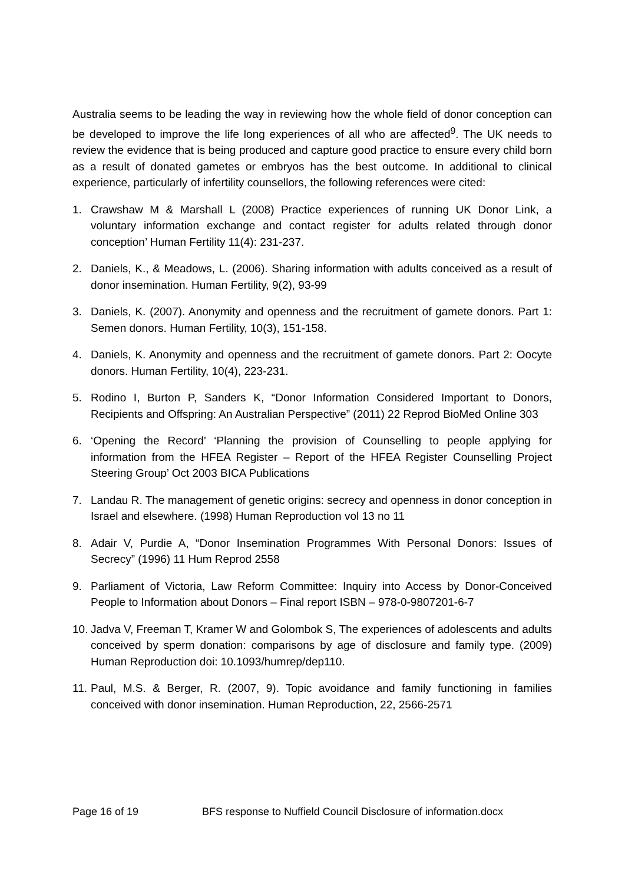Australia seems to be leading the way in reviewing how the whole field of donor conception can be developed to improve the life long experiences of all who are affected<sup>9</sup>. The UK needs to review the evidence that is being produced and capture good practice to ensure every child born as a result of donated gametes or embryos has the best outcome. In additional to clinical experience, particularly of infertility counsellors, the following references were cited:
1. Crawshaw M & Marshall L (2008) Practice experiences of running UK Donor Link, a voluntary information exchange and contact register for adults related through donor conception’ Human Fertility 11(4): 231-237.
2. Daniels, K., & Meadows, L. (2006). Sharing information with adults conceived as a result of donor insemination. Human Fertility, 9(2), 93-99
3. Daniels, K. (2007). Anonymity and openness and the recruitment of gamete donors. Part 1: Semen donors. Human Fertility, 10(3), 151-158.
4. Daniels, K. Anonymity and openness and the recruitment of gamete donors. Part 2: Oocyte donors. Human Fertility, 10(4), 223-231.
5. Rodino I, Burton P, Sanders K, “Donor Information Considered Important to Donors, Recipients and Offspring: An Australian Perspective” (2011) 22 Reprod BioMed Online 303
6. ‘Opening the Record’ ‘Planning the provision of Counselling to people applying for information from the HFEA Register – Report of the HFEA Register Counselling Project Steering Group’ Oct 2003 BICA Publications
7. Landau R. The management of genetic origins: secrecy and openness in donor conception in Israel and elsewhere. (1998) Human Reproduction vol 13 no 11
8. Adair V, Purdie A, “Donor Insemination Programmes With Personal Donors: Issues of Secrecy” (1996) 11 Hum Reprod 2558
9. Parliament of Victoria, Law Reform Committee: Inquiry into Access by Donor-Conceived People to Information about Donors – Final report ISBN – 978-0-9807201-6-7
10. Jadva V, Freeman T, Kramer W and Golombok S, The experiences of adolescents and adults conceived by sperm donation: comparisons by age of disclosure and family type. (2009) Human Reproduction doi: 10.1093/humrep/dep110.
11. Paul, M.S. & Berger, R. (2007, 9). Topic avoidance and family functioning in families conceived with donor insemination. Human Reproduction, 22, 2566-2571
Page 16 of 19 BFS response to Nuffield Council Disclosure of information.docx